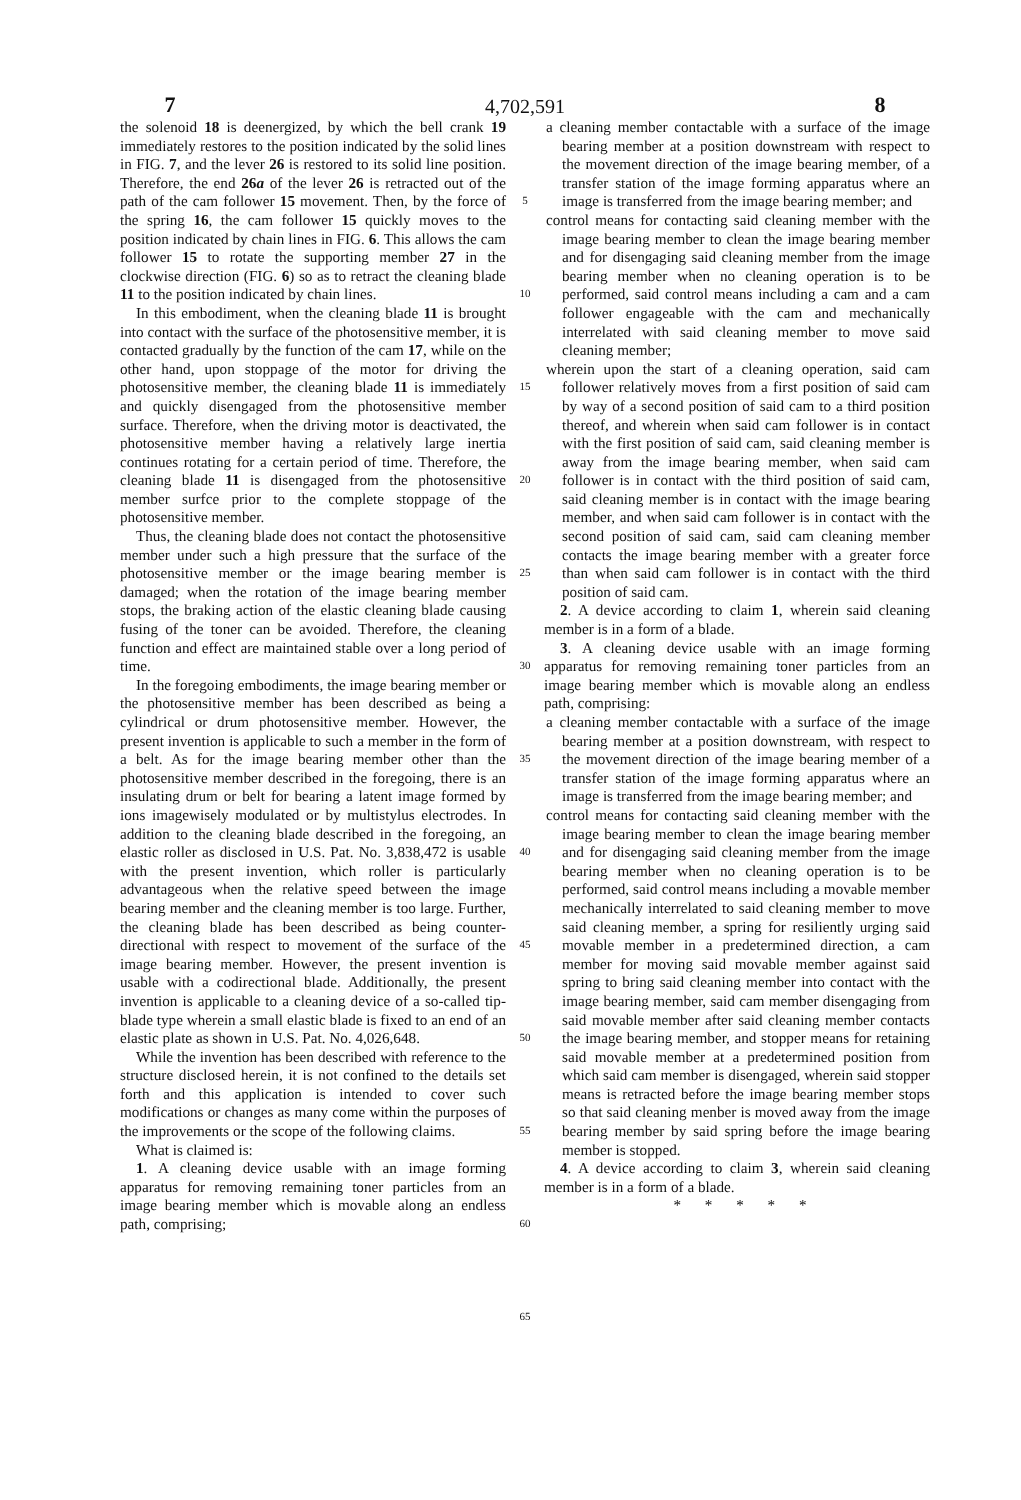7 4,702,591 8
the solenoid 18 is deenergized, by which the bell crank 19 immediately restores to the position indicated by the solid lines in FIG. 7, and the lever 26 is restored to its solid line position. Therefore, the end 26a of the lever 26 is retracted out of the path of the cam follower 15 movement. Then, by the force of the spring 16, the cam follower 15 quickly moves to the position indicated by chain lines in FIG. 6. This allows the cam follower 15 to rotate the supporting member 27 in the clockwise direction (FIG. 6) so as to retract the cleaning blade 11 to the position indicated by chain lines.
In this embodiment, when the cleaning blade 11 is brought into contact with the surface of the photosensitive member, it is contacted gradually by the function of the cam 17, while on the other hand, upon stoppage of the motor for driving the photosensitive member, the cleaning blade 11 is immediately and quickly disengaged from the photosensitive member surface. Therefore, when the driving motor is deactivated, the photosensitive member having a relatively large inertia continues rotating for a certain period of time. Therefore, the cleaning blade 11 is disengaged from the photosensitive member surfce prior to the complete stoppage of the photosensitive member.
Thus, the cleaning blade does not contact the photosensitive member under such a high pressure that the surface of the photosensitive member or the image bearing member is damaged; when the rotation of the image bearing member stops, the braking action of the elastic cleaning blade causing fusing of the toner can be avoided. Therefore, the cleaning function and effect are maintained stable over a long period of time.
In the foregoing embodiments, the image bearing member or the photosensitive member has been described as being a cylindrical or drum photosensitive member. However, the present invention is applicable to such a member in the form of a belt. As for the image bearing member other than the photosensitive member described in the foregoing, there is an insulating drum or belt for bearing a latent image formed by ions imagewisely modulated or by multistylus electrodes. In addition to the cleaning blade described in the foregoing, an elastic roller as disclosed in U.S. Pat. No. 3,838,472 is usable with the present invention, which roller is particularly advantageous when the relative speed between the image bearing member and the cleaning member is too large. Further, the cleaning blade has been described as being counter-directional with respect to movement of the surface of the image bearing member. However, the present invention is usable with a codirectional blade. Additionally, the present invention is applicable to a cleaning device of a so-called tip-blade type wherein a small elastic blade is fixed to an end of an elastic plate as shown in U.S. Pat. No. 4,026,648.
While the invention has been described with reference to the structure disclosed herein, it is not confined to the details set forth and this application is intended to cover such modifications or changes as many come within the purposes of the improvements or the scope of the following claims.
What is claimed is:
1. A cleaning device usable with an image forming apparatus for removing remaining toner particles from an image bearing member which is movable along an endless path, comprising;
5
10
15
20
25
30
35
40
45
50
55
60
65
a cleaning member contactable with a surface of the image bearing member at a position downstream with respect to the movement direction of the image bearing member, of a transfer station of the image forming apparatus where an image is transferred from the image bearing member; and
control means for contacting said cleaning member with the image bearing member to clean the image bearing member and for disengaging said cleaning member from the image bearing member when no cleaning operation is to be performed, said control means including a cam and a cam follower engageable with the cam and mechanically interrelated with said cleaning member to move said cleaning member;
wherein upon the start of a cleaning operation, said cam follower relatively moves from a first position of said cam by way of a second position of said cam to a third position thereof, and wherein when said cam follower is in contact with the first position of said cam, said cleaning member is away from the image bearing member, when said cam follower is in contact with the third position of said cam, said cleaning member is in contact with the image bearing member, and when said cam follower is in contact with the second position of said cam, said cam cleaning member contacts the image bearing member with a greater force than when said cam follower is in contact with the third position of said cam.
2. A device according to claim 1, wherein said cleaning member is in a form of a blade.
3. A cleaning device usable with an image forming apparatus for removing remaining toner particles from an image bearing member which is movable along an endless path, comprising:
a cleaning member contactable with a surface of the image bearing member at a position downstream, with respect to the movement direction of the image bearing member of a transfer station of the image forming apparatus where an image is transferred from the image bearing member; and
control means for contacting said cleaning member with the image bearing member to clean the image bearing member and for disengaging said cleaning member from the image bearing member when no cleaning operation is to be performed, said control means including a movable member mechanically interrelated to said cleaning member to move said cleaning member, a spring for resiliently urging said movable member in a predetermined direction, a cam member for moving said movable member against said spring to bring said cleaning member into contact with the image bearing member, said cam member disengaging from said movable member after said cleaning member contacts the image bearing member, and stopper means for retaining said movable member at a predetermined position from which said cam member is disengaged, wherein said stopper means is retracted before the image bearing member stops so that said cleaning menber is moved away from the image bearing member by said spring before the image bearing member is stopped.
4. A device according to claim 3, wherein said cleaning member is in a form of a blade.
* * * * *